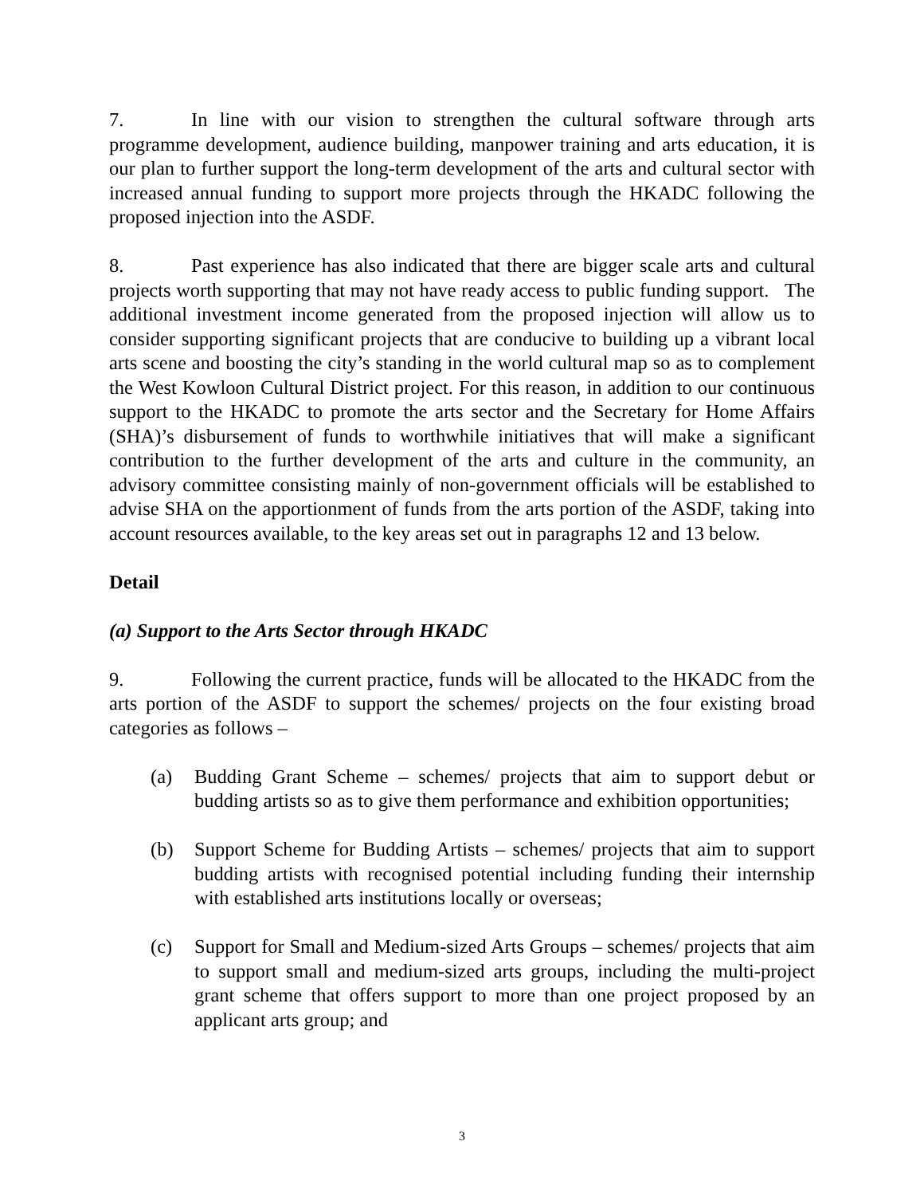7. In line with our vision to strengthen the cultural software through arts programme development, audience building, manpower training and arts education, it is our plan to further support the long-term development of the arts and cultural sector with increased annual funding to support more projects through the HKADC following the proposed injection into the ASDF.
8. Past experience has also indicated that there are bigger scale arts and cultural projects worth supporting that may not have ready access to public funding support. The additional investment income generated from the proposed injection will allow us to consider supporting significant projects that are conducive to building up a vibrant local arts scene and boosting the city’s standing in the world cultural map so as to complement the West Kowloon Cultural District project. For this reason, in addition to our continuous support to the HKADC to promote the arts sector and the Secretary for Home Affairs (SHA)’s disbursement of funds to worthwhile initiatives that will make a significant contribution to the further development of the arts and culture in the community, an advisory committee consisting mainly of non-government officials will be established to advise SHA on the apportionment of funds from the arts portion of the ASDF, taking into account resources available, to the key areas set out in paragraphs 12 and 13 below.
Detail
(a) Support to the Arts Sector through HKADC
9. Following the current practice, funds will be allocated to the HKADC from the arts portion of the ASDF to support the schemes/ projects on the four existing broad categories as follows –
(a) Budding Grant Scheme – schemes/ projects that aim to support debut or budding artists so as to give them performance and exhibition opportunities;
(b) Support Scheme for Budding Artists – schemes/ projects that aim to support budding artists with recognised potential including funding their internship with established arts institutions locally or overseas;
(c) Support for Small and Medium-sized Arts Groups – schemes/ projects that aim to support small and medium-sized arts groups, including the multi-project grant scheme that offers support to more than one project proposed by an applicant arts group; and
3